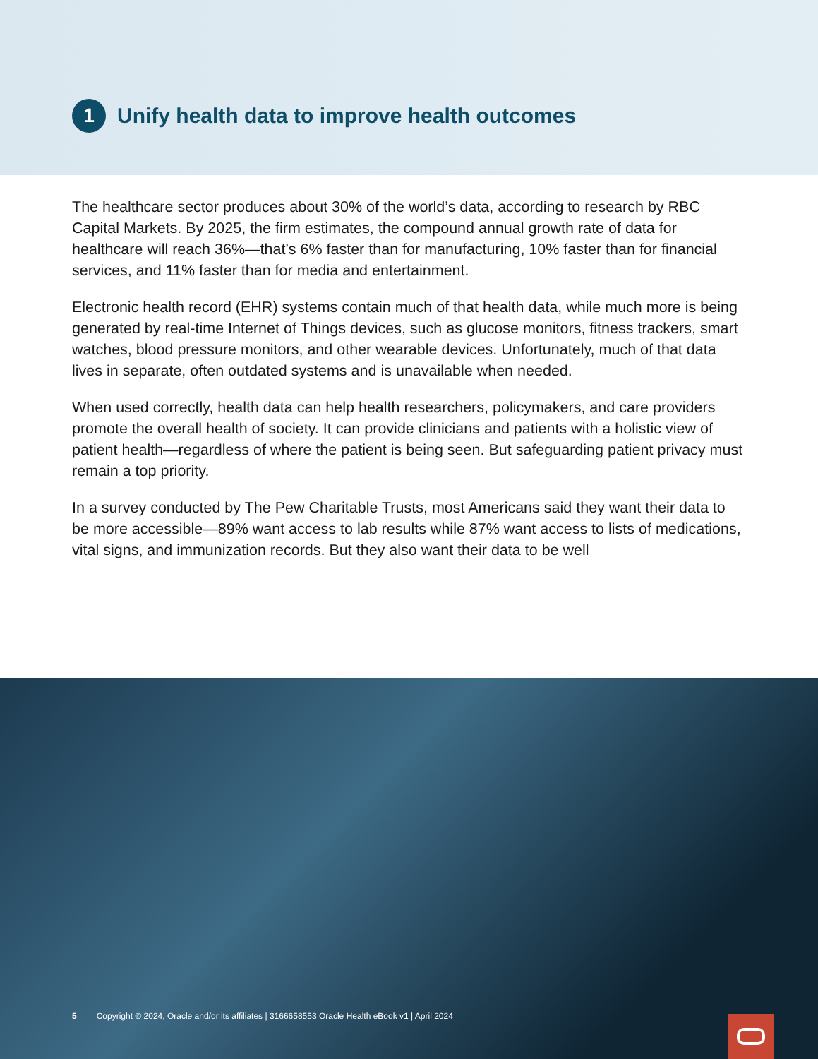1
Unify health data to improve health outcomes
The healthcare sector produces about 30% of the world’s data, according to research by RBC Capital Markets. By 2025, the firm estimates, the compound annual growth rate of data for healthcare will reach 36%—that’s 6% faster than for manufacturing, 10% faster than for financial services, and 11% faster than for media and entertainment.
Electronic health record (EHR) systems contain much of that health data, while much more is being generated by real-time Internet of Things devices, such as glucose monitors, fitness trackers, smart watches, blood pressure monitors, and other wearable devices. Unfortunately, much of that data lives in separate, often outdated systems and is unavailable when needed.
When used correctly, health data can help health researchers, policymakers, and care providers promote the overall health of society. It can provide clinicians and patients with a holistic view of patient health—regardless of where the patient is being seen. But safeguarding patient privacy must remain a top priority.
In a survey conducted by The Pew Charitable Trusts, most Americans said they want their data to be more accessible—89% want access to lab results while 87% want access to lists of medications, vital signs, and immunization records. But they also want their data to be well
5 Copyright © 2024, Oracle and/or its affiliates | 3166658553 Oracle Health eBook v1 | April 2024